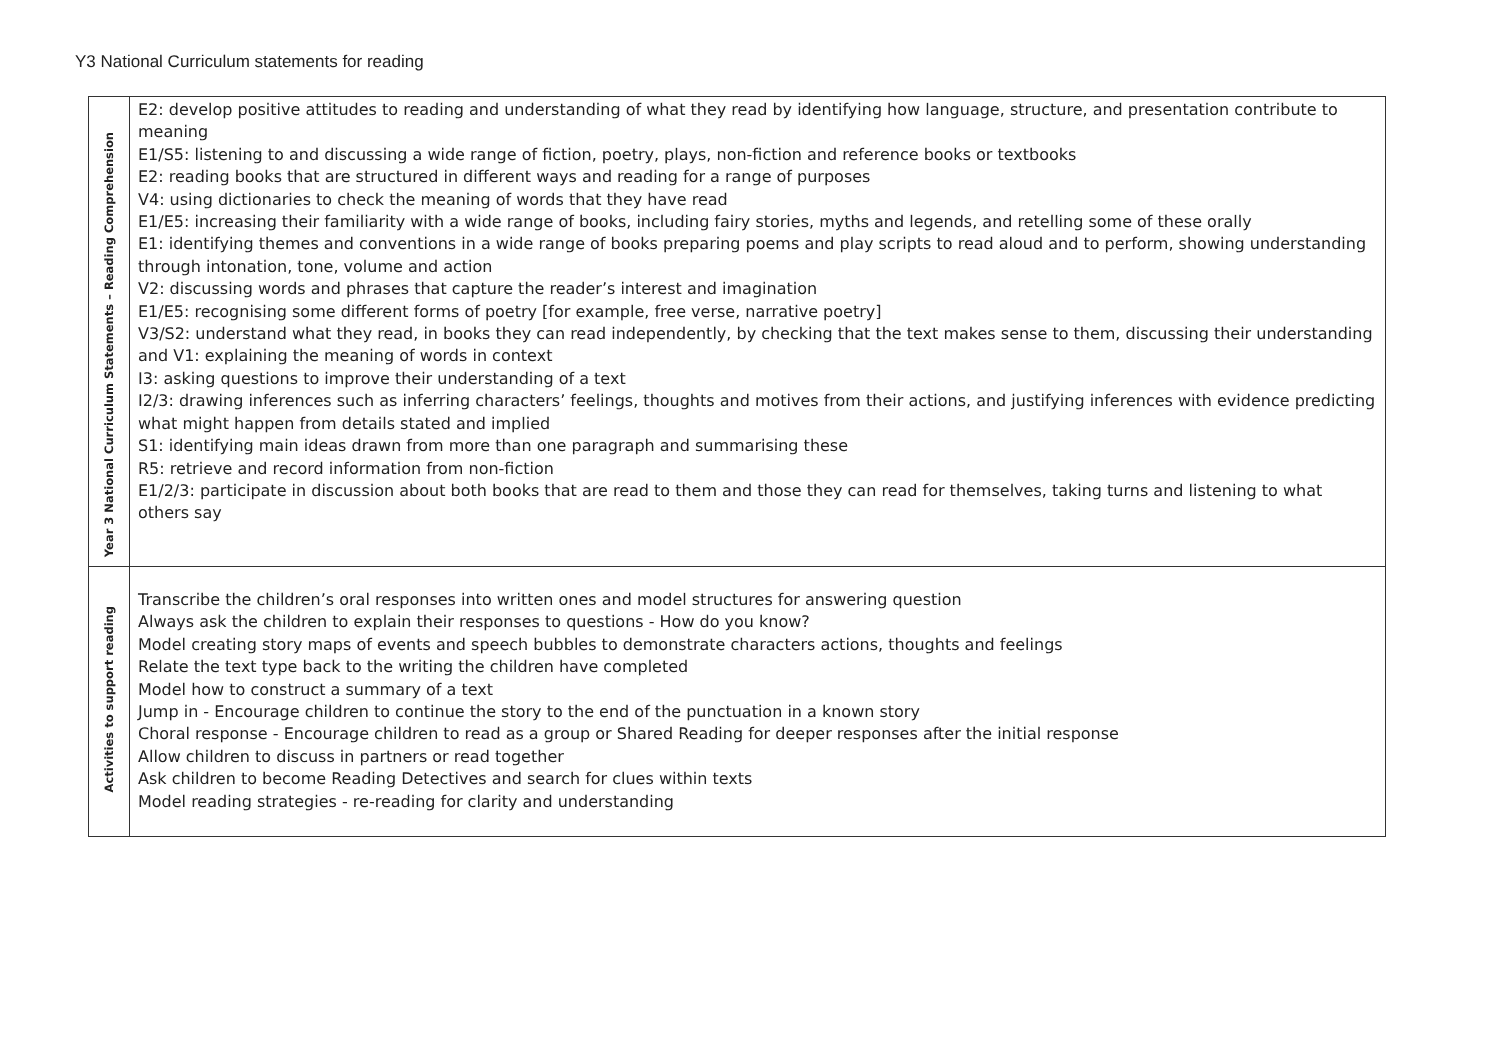Y3 National Curriculum statements for reading
| Year 3 National Curriculum Statements – Reading Comprehension | E2: develop positive attitudes to reading and understanding of what they read by identifying how language, structure, and presentation contribute to meaning E1/S5: listening to and discussing a wide range of fiction, poetry, plays, non-fiction and reference books or textbooks E2: reading books that are structured in different ways and reading for a range of purposes V4: using dictionaries to check the meaning of words that they have read E1/E5: increasing their familiarity with a wide range of books, including fairy stories, myths and legends, and retelling some of these orally E1: identifying themes and conventions in a wide range of books preparing poems and play scripts to read aloud and to perform, showing understanding through intonation, tone, volume and action V2: discussing words and phrases that capture the reader’s interest and imagination E1/E5: recognising some different forms of poetry [for example, free verse, narrative poetry] V3/S2: understand what they read, in books they can read independently, by checking that the text makes sense to them, discussing their understanding and V1: explaining the meaning of words in context I3: asking questions to improve their understanding of a text I2/3: drawing inferences such as inferring characters’ feelings, thoughts and motives from their actions, and justifying inferences with evidence predicting what might happen from details stated and implied S1: identifying main ideas drawn from more than one paragraph and summarising these R5: retrieve and record information from non-fiction E1/2/3: participate in discussion about both books that are read to them and those they can read for themselves, taking turns and listening to what others say |
| Activities to support reading | Transcribe the children’s oral responses into written ones and model structures for answering question Always ask the children to explain their responses to questions - How do you know? Model creating story maps of events and speech bubbles to demonstrate characters actions, thoughts and feelings Relate the text type back to the writing the children have completed Model how to construct a summary of a text Jump in - Encourage children to continue the story to the end of the punctuation in a known story Choral response - Encourage children to read as a group or Shared Reading for deeper responses after the initial response Allow children to discuss in partners or read together Ask children to become Reading Detectives and search for clues within texts Model reading strategies - re-reading for clarity and understanding |